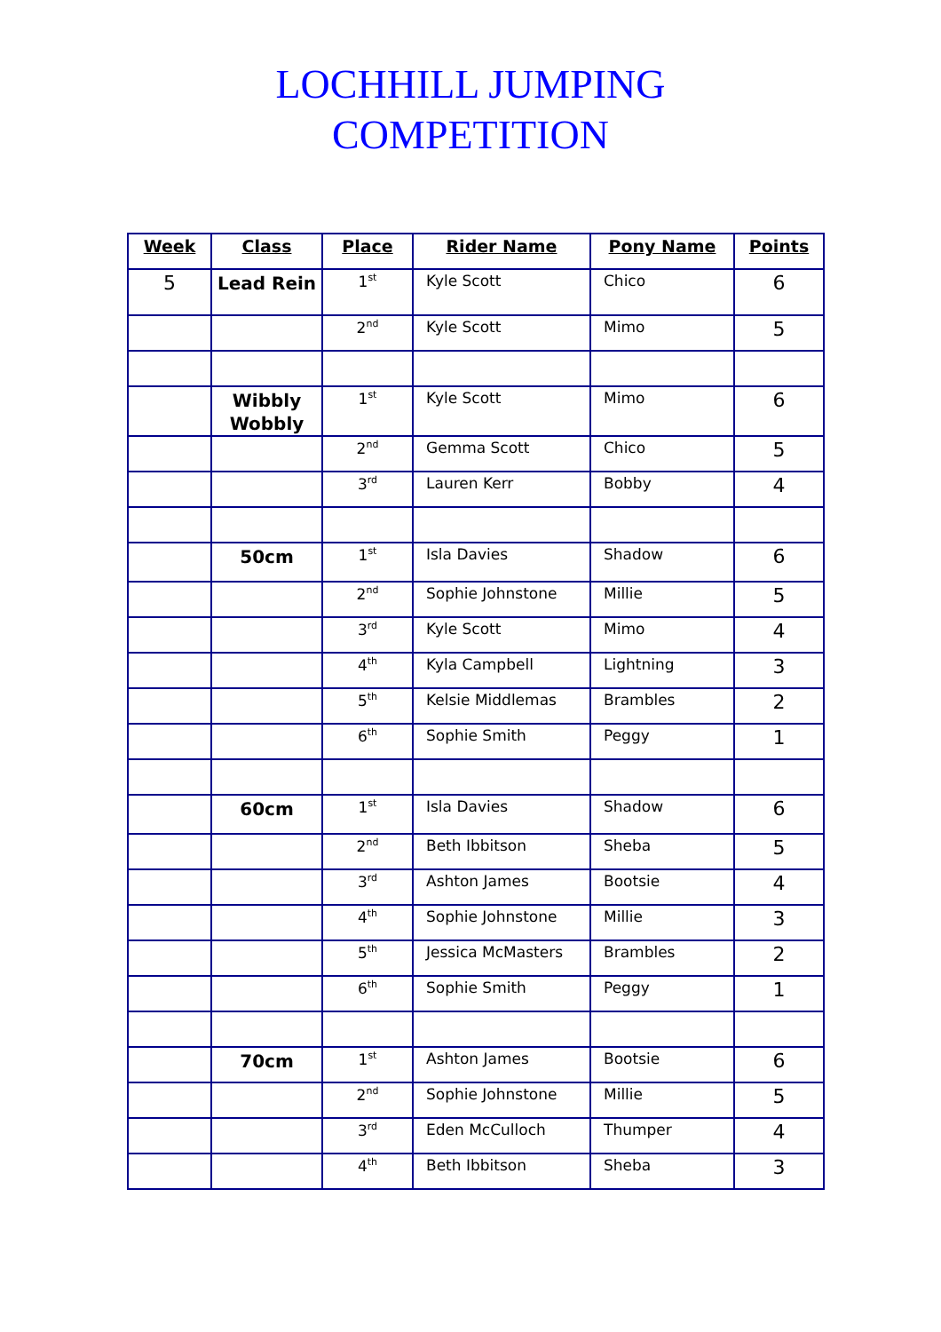LOCHHILL JUMPING
COMPETITION
| Week | Class | Place | Rider Name | Pony Name | Points |
| --- | --- | --- | --- | --- | --- |
| 5 | Lead Rein | 1<sup>st</sup> | Kyle Scott | Chico | 6 |
| | | 2<sup>nd</sup> | Kyle Scott | Mimo | 5 |
| | Wibbly Wobbly | 1<sup>st</sup> | Kyle Scott | Mimo | 6 |
| | | 2<sup>nd</sup> | Gemma Scott | Chico | 5 |
| | | 3<sup>rd</sup> | Lauren Kerr | Bobby | 4 |
| | 50cm | 1<sup>st</sup> | Isla Davies | Shadow | 6 |
| | | 2<sup>nd</sup> | Sophie Johnstone | Millie | 5 |
| | | 3<sup>rd</sup> | Kyle Scott | Mimo | 4 |
| | | 4<sup>th</sup> | Kyla Campbell | Lightning | 3 |
| | | 5<sup>th</sup> | Kelsie Middlemas | Brambles | 2 |
| | | 6<sup>th</sup> | Sophie Smith | Peggy | 1 |
| | 60cm | 1<sup>st</sup> | Isla Davies | Shadow | 6 |
| | | 2<sup>nd</sup> | Beth Ibbitson | Sheba | 5 |
| | | 3<sup>rd</sup> | Ashton James | Bootsie | 4 |
| | | 4<sup>th</sup> | Sophie Johnstone | Millie | 3 |
| | | 5<sup>th</sup> | Jessica McMasters | Brambles | 2 |
| | | 6<sup>th</sup> | Sophie Smith | Peggy | 1 |
| | 70cm | 1<sup>st</sup> | Ashton James | Bootsie | 6 |
| | | 2<sup>nd</sup> | Sophie Johnstone | Millie | 5 |
| | | 3<sup>rd</sup> | Eden McCulloch | Thumper | 4 |
| | | 4<sup>th</sup> | Beth Ibbitson | Sheba | 3 |